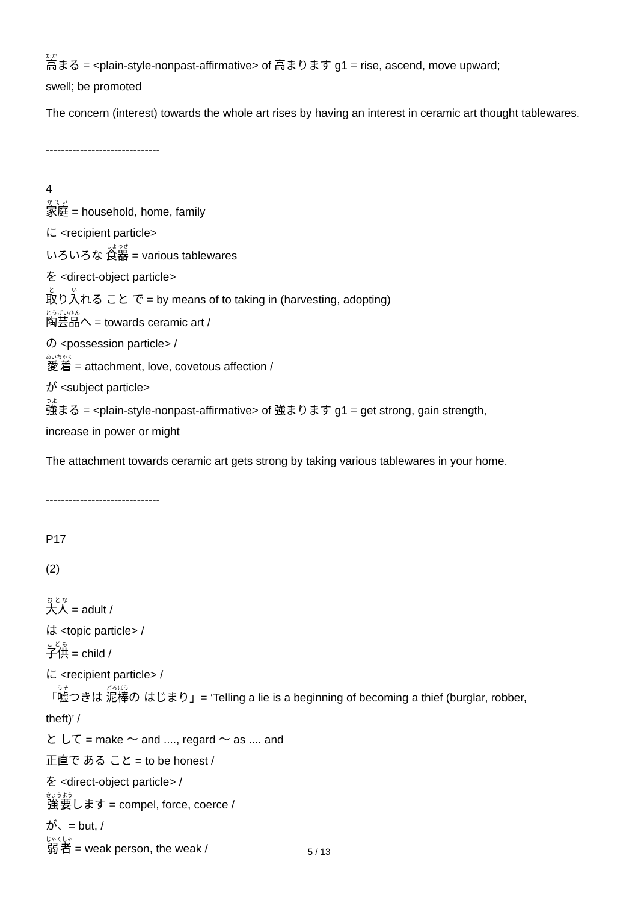高まる = <plain-style-nonpast-affirmative> of 高まります g1 = rise, ascend, move upward;
swell; be promoted
The concern (interest) towards the whole art rises by having an interest in ceramic art thought tablewares.
------------------------------
4
家庭 = household, home, family
に <recipient particle>
いろいろな 食器 = various tablewares
を <direct-object particle>
取り入れる こと で = by means of to taking in (harvesting, adopting)
陶芸品へ = towards ceramic art /
の <possession particle> /
愛着 = attachment, love, covetous affection /
が <subject particle>
強まる = <plain-style-nonpast-affirmative> of 強まります g1 = get strong, gain strength,
increase in power or might
The attachment towards ceramic art gets strong by taking various tablewares in your home.
------------------------------
P17
(2)
大人 = adult /
は <topic particle> /
子供 = child /
に <recipient particle> /
「嘘つきは 泥棒の はじまり」= ‘Telling a lie is a beginning of becoming a thief (burglar, robber,
theft)’ /
と して = make 〜 and ...., regard 〜 as .... and
正直で ある こと = to be honest /
を <direct-object particle> /
強要します = compel, force, coerce /
が、= but, /
弱者 = weak person, the weak /
5 / 13